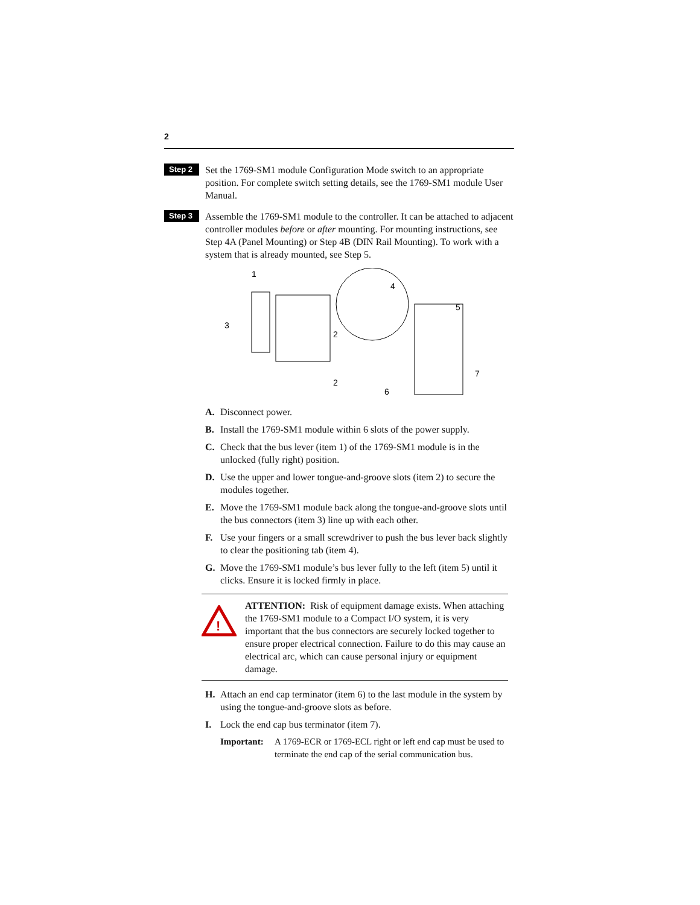2
Step 2
Set the 1769-SM1 module Configuration Mode switch to an appropriate position. For complete switch setting details, see the 1769-SM1 module User Manual.
Step 3
Assemble the 1769-SM1 module to the controller. It can be attached to adjacent controller modules before or after mounting. For mounting instructions, see Step 4A (Panel Mounting) or Step 4B (DIN Rail Mounting). To work with a system that is already mounted, see Step 5.
1
3
2
2
4
5
6
7
A. Disconnect power.
B. Install the 1769-SM1 module within 6 slots of the power supply.
C. Check that the bus lever (item 1) of the 1769-SM1 module is in the unlocked (fully right) position.
D. Use the upper and lower tongue-and-groove slots (item 2) to secure the modules together.
E. Move the 1769-SM1 module back along the tongue-and-groove slots until the bus connectors (item 3) line up with each other.
F. Use your fingers or a small screwdriver to push the bus lever back slightly to clear the positioning tab (item 4).
G. Move the 1769-SM1 module’s bus lever fully to the left (item 5) until it clicks. Ensure it is locked firmly in place.
!
ATTENTION: Risk of equipment damage exists. When attaching the 1769-SM1 module to a Compact I/O system, it is very important that the bus connectors are securely locked together to ensure proper electrical connection. Failure to do this may cause an electrical arc, which can cause personal injury or equipment damage.
H. Attach an end cap terminator (item 6) to the last module in the system by using the tongue-and-groove slots as before.
I. Lock the end cap bus terminator (item 7).
Important: A 1769-ECR or 1769-ECL right or left end cap must be used to terminate the end cap of the serial communication bus.